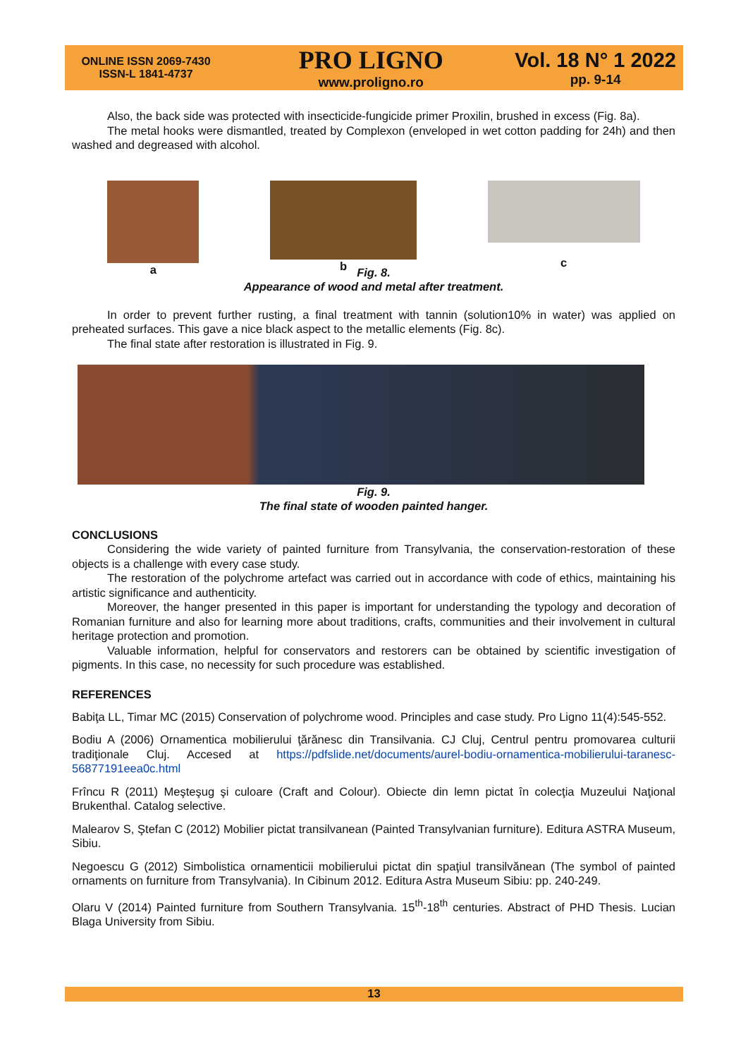ONLINE ISSN 2069-7430
ISSN-L 1841-4737
PRO LIGNO
www.proligno.ro
Vol. 18 N° 1 2022
pp. 9-14
Also, the back side was protected with insecticide-fungicide primer Proxilin, brushed in excess (Fig. 8a).
The metal hooks were dismantled, treated by Complexon (enveloped in wet cotton padding for 24h) and then washed and degreased with alcohol.
a b
c
Fig. 8.
Appearance of wood and metal after treatment.
In order to prevent further rusting, a final treatment with tannin (solution10% in water) was applied on preheated surfaces. This gave a nice black aspect to the metallic elements (Fig. 8c).
The final state after restoration is illustrated in Fig. 9.
Fig. 9.
The final state of wooden painted hanger.
CONCLUSIONS
Considering the wide variety of painted furniture from Transylvania, the conservation-restoration of these objects is a challenge with every case study.
The restoration of the polychrome artefact was carried out in accordance with code of ethics, maintaining his artistic significance and authenticity.
Moreover, the hanger presented in this paper is important for understanding the typology and decoration of Romanian furniture and also for learning more about traditions, crafts, communities and their involvement in cultural heritage protection and promotion.
Valuable information, helpful for conservators and restorers can be obtained by scientific investigation of pigments. In this case, no necessity for such procedure was established.
REFERENCES
Babiţa LL, Timar MC (2015) Conservation of polychrome wood. Principles and case study. Pro Ligno 11(4):545-552.
Bodiu A (2006) Ornamentica mobilierului ţărănesc din Transilvania. CJ Cluj, Centrul pentru promovarea culturii tradiţionale Cluj. Accesed at https://pdfslide.net/documents/aurel-bodiu-ornamentica-mobilierului-taranesc-56877191eea0c.html
Frîncu R (2011) Meşteşug şi culoare (Craft and Colour). Obiecte din lemn pictat în colecţia Muzeului Naţional Brukenthal. Catalog selective.
Malearov S, Ştefan C (2012) Mobilier pictat transilvanean (Painted Transylvanian furniture). Editura ASTRA Museum, Sibiu.
Negoescu G (2012) Simbolistica ornamenticii mobilierului pictat din spaţiul transilvănean (The symbol of painted ornaments on furniture from Transylvania). In Cibinum 2012. Editura Astra Museum Sibiu: pp. 240-249.
Olaru V (2014) Painted furniture from Southern Transylvania. 15<sup>th</sup>-18<sup>th</sup> centuries. Abstract of PHD Thesis. Lucian Blaga University from Sibiu.
13